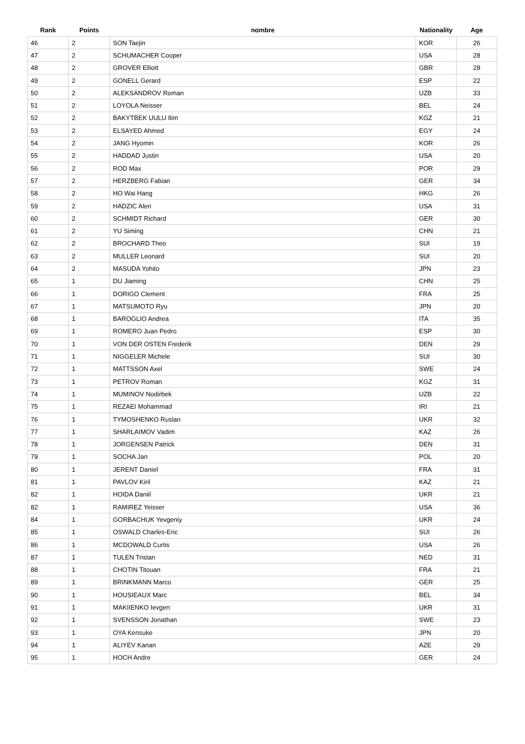| Rank | Points | nombre | Nationality | Age |
| --- | --- | --- | --- | --- |
| 46 | 2 | SON Taejin | KOR | 26 |
| 47 | 2 | SCHUMACHER Cooper | USA | 28 |
| 48 | 2 | GROVER Elliott | GBR | 28 |
| 49 | 2 | GONELL Gerard | ESP | 22 |
| 50 | 2 | ALEKSANDROV Roman | UZB | 33 |
| 51 | 2 | LOYOLA Neisser | BEL | 24 |
| 52 | 2 | BAKYTBEK UULU Ilim | KGZ | 21 |
| 53 | 2 | ELSAYED Ahmed | EGY | 24 |
| 54 | 2 | JANG Hyomin | KOR | 26 |
| 55 | 2 | HADDAD Justin | USA | 20 |
| 56 | 2 | ROD Max | POR | 29 |
| 57 | 2 | HERZBERG Fabian | GER | 34 |
| 58 | 2 | HO Wai Hang | HKG | 26 |
| 59 | 2 | HADZIC Alen | USA | 31 |
| 60 | 2 | SCHMIDT Richard | GER | 30 |
| 61 | 2 | YU Siming | CHN | 21 |
| 62 | 2 | BROCHARD Theo | SUI | 19 |
| 63 | 2 | MULLER Leonard | SUI | 20 |
| 64 | 2 | MASUDA Yohito | JPN | 23 |
| 65 | 1 | DU Jiaming | CHN | 25 |
| 66 | 1 | DORIGO Clement | FRA | 25 |
| 67 | 1 | MATSUMOTO Ryu | JPN | 20 |
| 68 | 1 | BAROGLIO Andrea | ITA | 35 |
| 69 | 1 | ROMERO Juan Pedro | ESP | 30 |
| 70 | 1 | VON DER OSTEN Frederik | DEN | 29 |
| 71 | 1 | NIGGELER Michele | SUI | 30 |
| 72 | 1 | MATTSSON Axel | SWE | 24 |
| 73 | 1 | PETROV Roman | KGZ | 31 |
| 74 | 1 | MUMINOV Nodirbek | UZB | 22 |
| 75 | 1 | REZAEI Mohammad | IRI | 21 |
| 76 | 1 | TYMOSHENKO Ruslan | UKR | 32 |
| 77 | 1 | SHARLAIMOV Vadim | KAZ | 26 |
| 78 | 1 | JORGENSEN Patrick | DEN | 31 |
| 79 | 1 | SOCHA Jan | POL | 20 |
| 80 | 1 | JERENT Daniel | FRA | 31 |
| 81 | 1 | PAVLOV Kiril | KAZ | 21 |
| 82 | 1 | HOIDA Daniil | UKR | 21 |
| 82 | 1 | RAMIREZ Yeisser | USA | 36 |
| 84 | 1 | GORBACHUK Yevgeniy | UKR | 24 |
| 85 | 1 | OSWALD Charles-Eric | SUI | 26 |
| 86 | 1 | MCDOWALD Curtis | USA | 26 |
| 87 | 1 | TULEN Tristan | NED | 31 |
| 88 | 1 | CHOTIN Titouan | FRA | 21 |
| 89 | 1 | BRINKMANN Marco | GER | 25 |
| 90 | 1 | HOUSIEAUX Marc | BEL | 34 |
| 91 | 1 | MAKIIENKO Ievgen | UKR | 31 |
| 92 | 1 | SVENSSON Jonathan | SWE | 23 |
| 93 | 1 | OYA Kensuke | JPN | 20 |
| 94 | 1 | ALIYEV Kanan | AZE | 29 |
| 95 | 1 | HOCH Andre | GER | 24 |